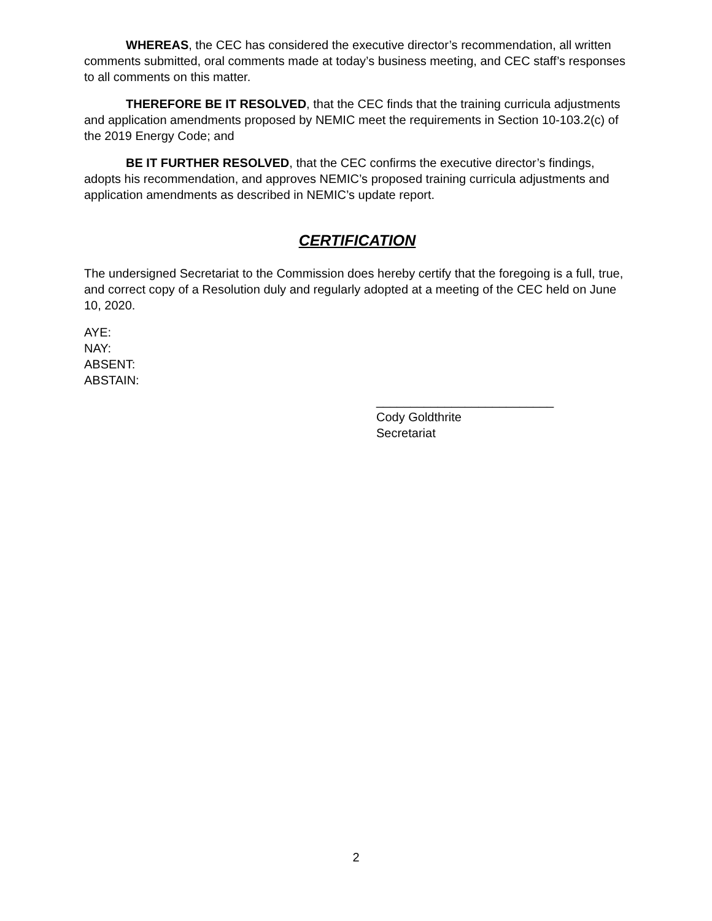WHEREAS, the CEC has considered the executive director’s recommendation, all written comments submitted, oral comments made at today’s business meeting, and CEC staff’s responses to all comments on this matter.
THEREFORE BE IT RESOLVED, that the CEC finds that the training curricula adjustments and application amendments proposed by NEMIC meet the requirements in Section 10-103.2(c) of the 2019 Energy Code; and
BE IT FURTHER RESOLVED, that the CEC confirms the executive director’s findings, adopts his recommendation, and approves NEMIC’s proposed training curricula adjustments and application amendments as described in NEMIC’s update report.
CERTIFICATION
The undersigned Secretariat to the Commission does hereby certify that the foregoing is a full, true, and correct copy of a Resolution duly and regularly adopted at a meeting of the CEC held on June 10, 2020.
AYE:
NAY:
ABSENT:
ABSTAIN:
__________________________
Cody Goldthrite
Secretariat
2